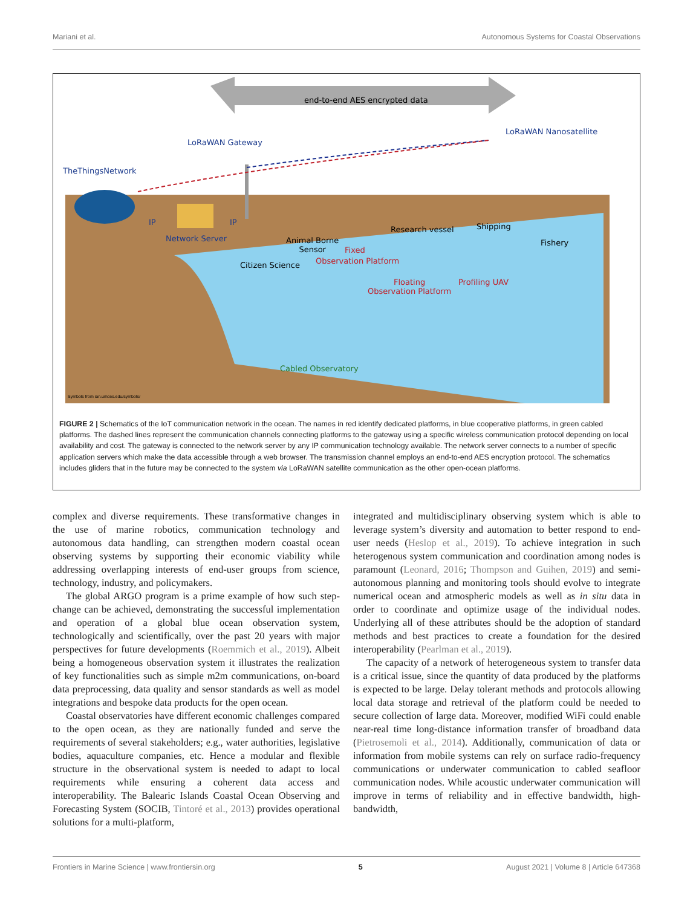Mariani et al. Autonomous Systems for Coastal Observations
end-to-end AES encrypted data
LoRaWAN Gateway
LoRaWAN Nanosatellite
TheThingsNetwork
IP IP
Network Server
Research vessel Shipping
Fishery
Animal Borne
Sensor
Fixed
Observation Platform
Citizen Science
Floating
Observation Platform
Profiling UAV
Cabled Observatory
Symbols from ian.umces.edu/symbols/
FIGURE 2 | Schematics of the IoT communication network in the ocean. The names in red identify dedicated platforms, in blue cooperative platforms, in green cabled platforms. The dashed lines represent the communication channels connecting platforms to the gateway using a specific wireless communication protocol depending on local availability and cost. The gateway is connected to the network server by any IP communication technology available. The network server connects to a number of specific application servers which make the data accessible through a web browser. The transmission channel employs an end-to-end AES encryption protocol. The schematics includes gliders that in the future may be connected to the system via LoRaWAN satellite communication as the other open-ocean platforms.
complex and diverse requirements. These transformative changes in the use of marine robotics, communication technology and autonomous data handling, can strengthen modern coastal ocean observing systems by supporting their economic viability while addressing overlapping interests of end-user groups from science, technology, industry, and policymakers.
The global ARGO program is a prime example of how such step-change can be achieved, demonstrating the successful implementation and operation of a global blue ocean observation system, technologically and scientifically, over the past 20 years with major perspectives for future developments (Roemmich et al., 2019). Albeit being a homogeneous observation system it illustrates the realization of key functionalities such as simple m2m communications, on-board data preprocessing, data quality and sensor standards as well as model integrations and bespoke data products for the open ocean.
Coastal observatories have different economic challenges compared to the open ocean, as they are nationally funded and serve the requirements of several stakeholders; e.g., water authorities, legislative bodies, aquaculture companies, etc. Hence a modular and flexible structure in the observational system is needed to adapt to local requirements while ensuring a coherent data access and interoperability. The Balearic Islands Coastal Ocean Observing and Forecasting System (SOCIB, Tintoré et al., 2013) provides operational solutions for a multi-platform,
integrated and multidisciplinary observing system which is able to leverage system’s diversity and automation to better respond to end-user needs (Heslop et al., 2019). To achieve integration in such heterogenous system communication and coordination among nodes is paramount (Leonard, 2016; Thompson and Guihen, 2019) and semi-autonomous planning and monitoring tools should evolve to integrate numerical ocean and atmospheric models as well as in situ data in order to coordinate and optimize usage of the individual nodes. Underlying all of these attributes should be the adoption of standard methods and best practices to create a foundation for the desired interoperability (Pearlman et al., 2019).
The capacity of a network of heterogeneous system to transfer data is a critical issue, since the quantity of data produced by the platforms is expected to be large. Delay tolerant methods and protocols allowing local data storage and retrieval of the platform could be needed to secure collection of large data. Moreover, modified WiFi could enable near-real time long-distance information transfer of broadband data (Pietrosemoli et al., 2014). Additionally, communication of data or information from mobile systems can rely on surface radio-frequency communications or underwater communication to cabled seafloor communication nodes. While acoustic underwater communication will improve in terms of reliability and in effective bandwidth, high-bandwidth,
Frontiers in Marine Science | www.frontiersin.org 5 August 2021 | Volume 8 | Article 647368